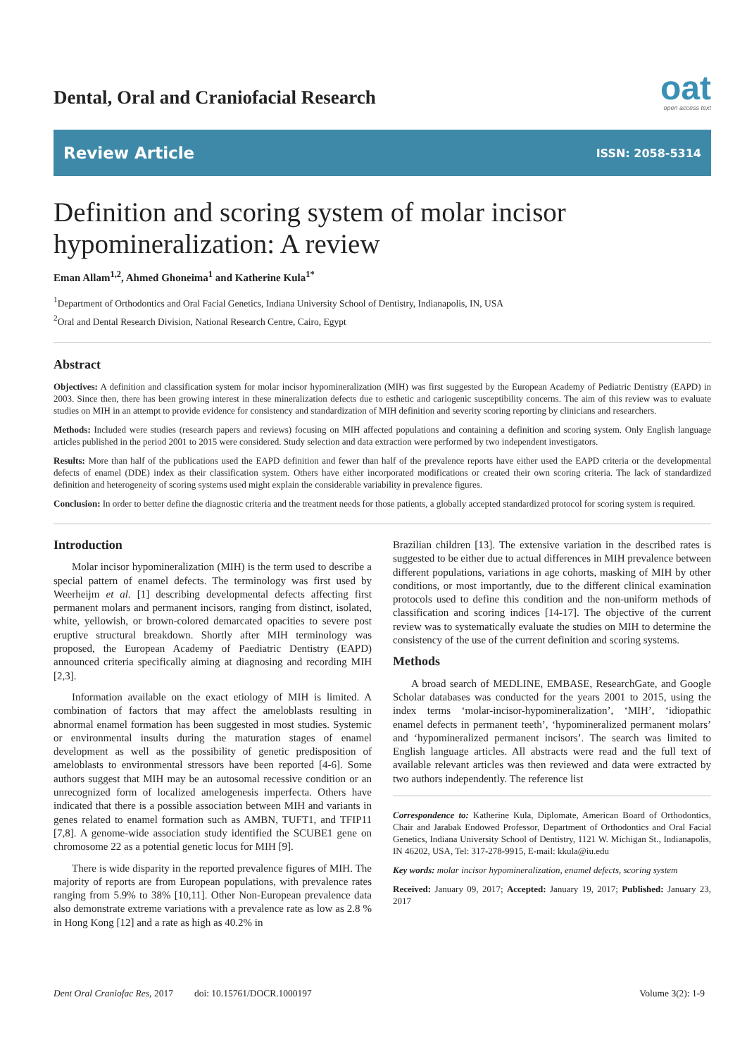Dental, Oral and Craniofacial Research
oat
open access text
Review Article ISSN: 2058-5314
Definition and scoring system of molar incisor hypomineralization: A review
Eman Allam<sup>1,2</sup>, Ahmed Ghoneima<sup>1</sup> and Katherine Kula<sup>1*</sup>
<sup>1</sup> Department of Orthodontics and Oral Facial Genetics, Indiana University School of Dentistry, Indianapolis, IN, USA
<sup>2</sup> Oral and Dental Research Division, National Research Centre, Cairo, Egypt
Abstract
Objectives: A definition and classification system for molar incisor hypomineralization (MIH) was first suggested by the European Academy of Pediatric Dentistry (EAPD) in 2003. Since then, there has been growing interest in these mineralization defects due to esthetic and cariogenic susceptibility concerns. The aim of this review was to evaluate studies on MIH in an attempt to provide evidence for consistency and standardization of MIH definition and severity scoring reporting by clinicians and researchers.
Methods: Included were studies (research papers and reviews) focusing on MIH affected populations and containing a definition and scoring system. Only English language articles published in the period 2001 to 2015 were considered. Study selection and data extraction were performed by two independent investigators.
Results: More than half of the publications used the EAPD definition and fewer than half of the prevalence reports have either used the EAPD criteria or the developmental defects of enamel (DDE) index as their classification system. Others have either incorporated modifications or created their own scoring criteria. The lack of standardized definition and heterogeneity of scoring systems used might explain the considerable variability in prevalence figures.
Conclusion: In order to better define the diagnostic criteria and the treatment needs for those patients, a globally accepted standardized protocol for scoring system is required.
Introduction
Molar incisor hypomineralization (MIH) is the term used to describe a special pattern of enamel defects. The terminology was first used by Weerheijm et al. [1] describing developmental defects affecting first permanent molars and permanent incisors, ranging from distinct, isolated, white, yellowish, or brown-colored demarcated opacities to severe post eruptive structural breakdown. Shortly after MIH terminology was proposed, the European Academy of Paediatric Dentistry (EAPD) announced criteria specifically aiming at diagnosing and recording MIH [2,3].
Information available on the exact etiology of MIH is limited. A combination of factors that may affect the ameloblasts resulting in abnormal enamel formation has been suggested in most studies. Systemic or environmental insults during the maturation stages of enamel development as well as the possibility of genetic predisposition of ameloblasts to environmental stressors have been reported [4-6]. Some authors suggest that MIH may be an autosomal recessive condition or an unrecognized form of localized amelogenesis imperfecta. Others have indicated that there is a possible association between MIH and variants in genes related to enamel formation such as AMBN, TUFT1, and TFIP11 [7,8]. A genome-wide association study identified the SCUBE1 gene on chromosome 22 as a potential genetic locus for MIH [9].
There is wide disparity in the reported prevalence figures of MIH. The majority of reports are from European populations, with prevalence rates ranging from 5.9% to 38% [10,11]. Other Non-European prevalence data also demonstrate extreme variations with a prevalence rate as low as 2.8 % in Hong Kong [12] and a rate as high as 40.2% in
Brazilian children [13]. The extensive variation in the described rates is suggested to be either due to actual differences in MIH prevalence between different populations, variations in age cohorts, masking of MIH by other conditions, or most importantly, due to the different clinical examination protocols used to define this condition and the non-uniform methods of classification and scoring indices [14-17]. The objective of the current review was to systematically evaluate the studies on MIH to determine the consistency of the use of the current definition and scoring systems.
Methods
A broad search of MEDLINE, EMBASE, ResearchGate, and Google Scholar databases was conducted for the years 2001 to 2015, using the index terms ‘molar-incisor-hypomineralization’, ‘MIH’, ‘idiopathic enamel defects in permanent teeth’, ‘hypomineralized permanent molars’ and ‘hypomineralized permanent incisors’. The search was limited to English language articles. All abstracts were read and the full text of available relevant articles was then reviewed and data were extracted by two authors independently. The reference list
Correspondence to: Katherine Kula, Diplomate, American Board of Orthodontics, Chair and Jarabak Endowed Professor, Department of Orthodontics and Oral Facial Genetics, Indiana University School of Dentistry, 1121 W. Michigan St., Indianapolis, IN 46202, USA, Tel: 317-278-9915, E-mail: kkula@iu.edu
Key words: molar incisor hypomineralization, enamel defects, scoring system
Received: January 09, 2017; Accepted: January 19, 2017; Published: January 23, 2017
Dent Oral Craniofac Res, 2017 doi: 10.15761/DOCR.1000197 Volume 3(2): 1-9